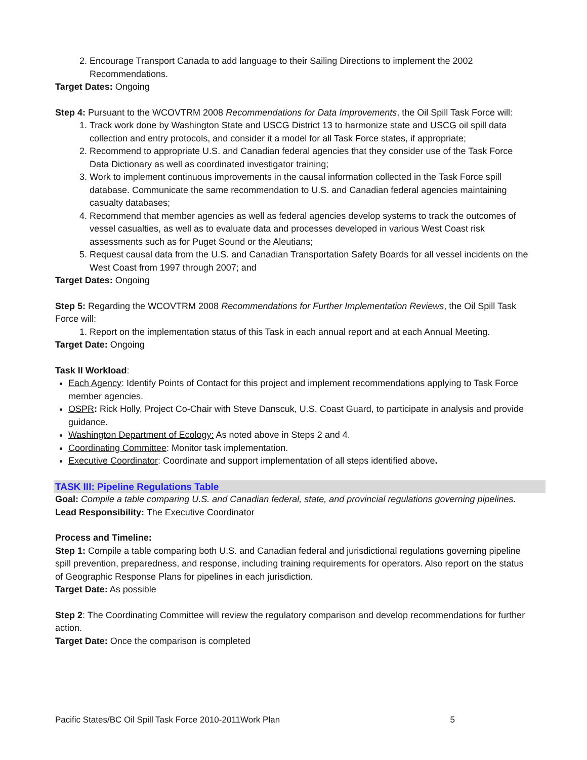2. Encourage Transport Canada to add language to their Sailing Directions to implement the 2002 Recommendations.
Target Dates: Ongoing
Step 4: Pursuant to the WCOVTRM 2008 Recommendations for Data Improvements, the Oil Spill Task Force will:
1. Track work done by Washington State and USCG District 13 to harmonize state and USCG oil spill data collection and entry protocols, and consider it a model for all Task Force states, if appropriate;
2. Recommend to appropriate U.S. and Canadian federal agencies that they consider use of the Task Force Data Dictionary as well as coordinated investigator training;
3. Work to implement continuous improvements in the causal information collected in the Task Force spill database. Communicate the same recommendation to U.S. and Canadian federal agencies maintaining casualty databases;
4. Recommend that member agencies as well as federal agencies develop systems to track the outcomes of vessel casualties, as well as to evaluate data and processes developed in various West Coast risk assessments such as for Puget Sound or the Aleutians;
5. Request causal data from the U.S. and Canadian Transportation Safety Boards for all vessel incidents on the West Coast from 1997 through 2007; and
Target Dates: Ongoing
Step 5: Regarding the WCOVTRM 2008 Recommendations for Further Implementation Reviews, the Oil Spill Task Force will:
1. Report on the implementation status of this Task in each annual report and at each Annual Meeting.
Target Date: Ongoing
Task II Workload:
Each Agency: Identify Points of Contact for this project and implement recommendations applying to Task Force member agencies.
OSPR: Rick Holly, Project Co-Chair with Steve Danscuk, U.S. Coast Guard, to participate in analysis and provide guidance.
Washington Department of Ecology: As noted above in Steps 2 and 4.
Coordinating Committee: Monitor task implementation.
Executive Coordinator: Coordinate and support implementation of all steps identified above.
TASK III: Pipeline Regulations Table
Goal: Compile a table comparing U.S. and Canadian federal, state, and provincial regulations governing pipelines.
Lead Responsibility: The Executive Coordinator
Process and Timeline:
Step 1: Compile a table comparing both U.S. and Canadian federal and jurisdictional regulations governing pipeline spill prevention, preparedness, and response, including training requirements for operators. Also report on the status of Geographic Response Plans for pipelines in each jurisdiction.
Target Date: As possible
Step 2: The Coordinating Committee will review the regulatory comparison and develop recommendations for further action.
Target Date: Once the comparison is completed
Pacific States/BC Oil Spill Task Force 2010-2011Work Plan 5